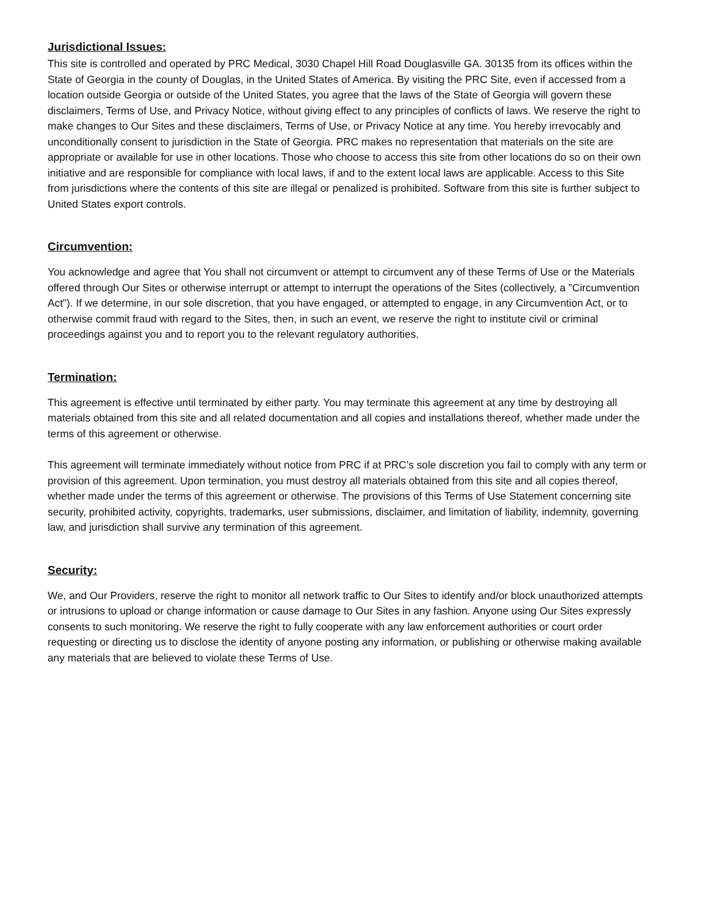Jurisdictional Issues:
This site is controlled and operated by PRC Medical, 3030 Chapel Hill Road Douglasville GA. 30135 from its offices within the State of Georgia in the county of Douglas, in the United States of America. By visiting the PRC Site, even if accessed from a location outside Georgia or outside of the United States, you agree that the laws of the State of Georgia will govern these disclaimers, Terms of Use, and Privacy Notice, without giving effect to any principles of conflicts of laws. We reserve the right to make changes to Our Sites and these disclaimers, Terms of Use, or Privacy Notice at any time. You hereby irrevocably and unconditionally consent to jurisdiction in the State of Georgia. PRC makes no representation that materials on the site are appropriate or available for use in other locations. Those who choose to access this site from other locations do so on their own initiative and are responsible for compliance with local laws, if and to the extent local laws are applicable. Access to this Site from jurisdictions where the contents of this site are illegal or penalized is prohibited. Software from this site is further subject to United States export controls.
Circumvention:
You acknowledge and agree that You shall not circumvent or attempt to circumvent any of these Terms of Use or the Materials offered through Our Sites or otherwise interrupt or attempt to interrupt the operations of the Sites (collectively, a "Circumvention Act"). If we determine, in our sole discretion, that you have engaged, or attempted to engage, in any Circumvention Act, or to otherwise commit fraud with regard to the Sites, then, in such an event, we reserve the right to institute civil or criminal proceedings against you and to report you to the relevant regulatory authorities.
Termination:
This agreement is effective until terminated by either party. You may terminate this agreement at any time by destroying all materials obtained from this site and all related documentation and all copies and installations thereof, whether made under the terms of this agreement or otherwise.
This agreement will terminate immediately without notice from PRC if at PRC’s sole discretion you fail to comply with any term or provision of this agreement. Upon termination, you must destroy all materials obtained from this site and all copies thereof, whether made under the terms of this agreement or otherwise. The provisions of this Terms of Use Statement concerning site security, prohibited activity, copyrights, trademarks, user submissions, disclaimer, and limitation of liability, indemnity, governing law, and jurisdiction shall survive any termination of this agreement.
Security:
We, and Our Providers, reserve the right to monitor all network traffic to Our Sites to identify and/or block unauthorized attempts or intrusions to upload or change information or cause damage to Our Sites in any fashion. Anyone using Our Sites expressly consents to such monitoring. We reserve the right to fully cooperate with any law enforcement authorities or court order requesting or directing us to disclose the identity of anyone posting any information, or publishing or otherwise making available any materials that are believed to violate these Terms of Use.